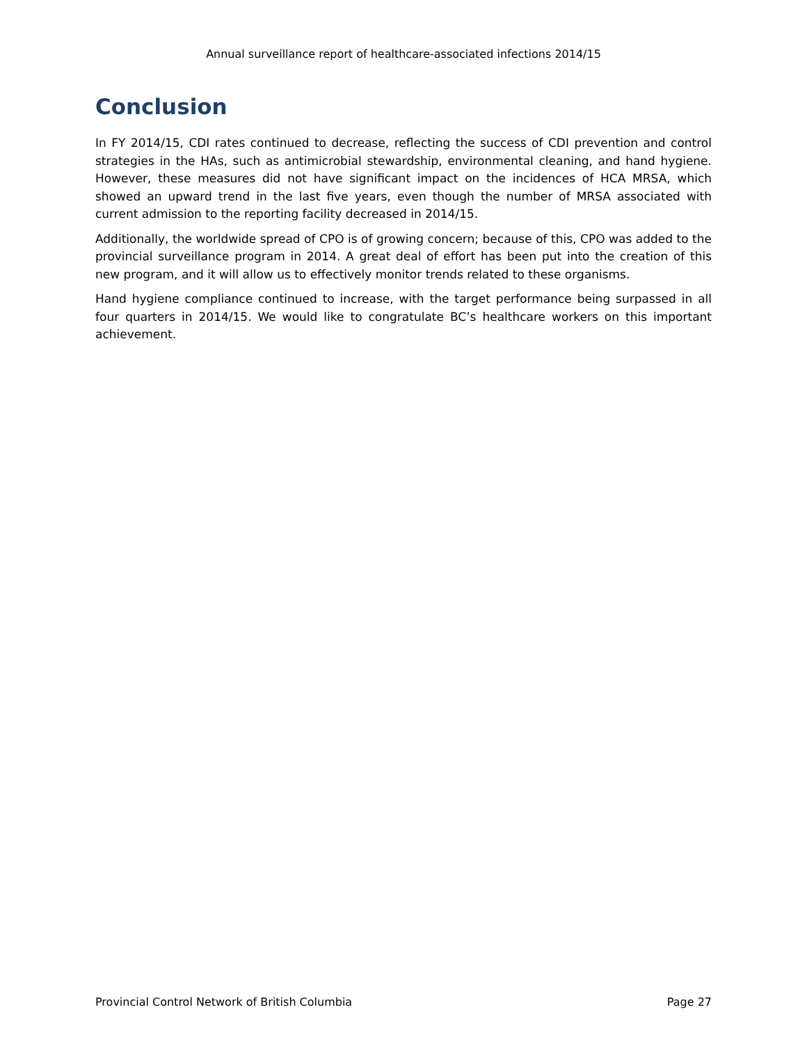Annual surveillance report of healthcare-associated infections 2014/15
Conclusion
In FY 2014/15, CDI rates continued to decrease, reflecting the success of CDI prevention and control strategies in the HAs, such as antimicrobial stewardship, environmental cleaning, and hand hygiene. However, these measures did not have significant impact on the incidences of HCA MRSA, which showed an upward trend in the last five years, even though the number of MRSA associated with current admission to the reporting facility decreased in 2014/15.
Additionally, the worldwide spread of CPO is of growing concern; because of this, CPO was added to the provincial surveillance program in 2014. A great deal of effort has been put into the creation of this new program, and it will allow us to effectively monitor trends related to these organisms.
Hand hygiene compliance continued to increase, with the target performance being surpassed in all four quarters in 2014/15. We would like to congratulate BC’s healthcare workers on this important achievement.
Provincial Control Network of British Columbia Page 27